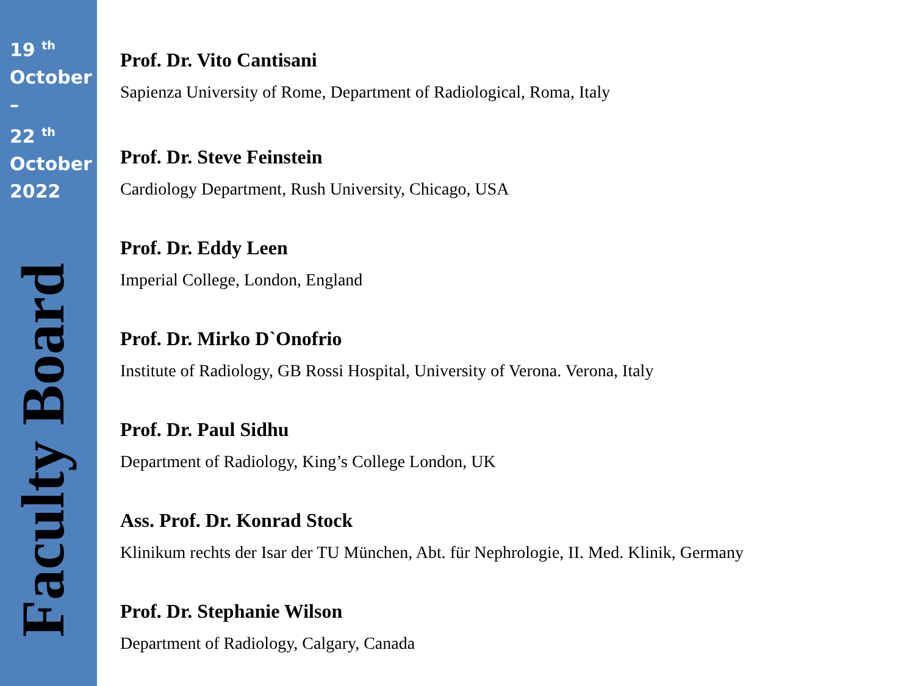19 <sup>th</sup>
October
–
22 <sup>th</sup>
October
2022
Faculty Board
Prof. Dr. Vito Cantisani
Sapienza University of Rome, Department of Radiological, Roma, Italy
Prof. Dr. Steve Feinstein
Cardiology Department, Rush University, Chicago, USA
Prof. Dr. Eddy Leen
Imperial College, London, England
Prof. Dr. Mirko D`Onofrio
Institute of Radiology, GB Rossi Hospital, University of Verona. Verona, Italy
Prof. Dr. Paul Sidhu
Department of Radiology, King’s College London, UK
Ass. Prof. Dr. Konrad Stock
Klinikum rechts der Isar der TU München, Abt. für Nephrologie, II. Med. Klinik, Germany
Prof. Dr. Stephanie Wilson
Department of Radiology, Calgary, Canada